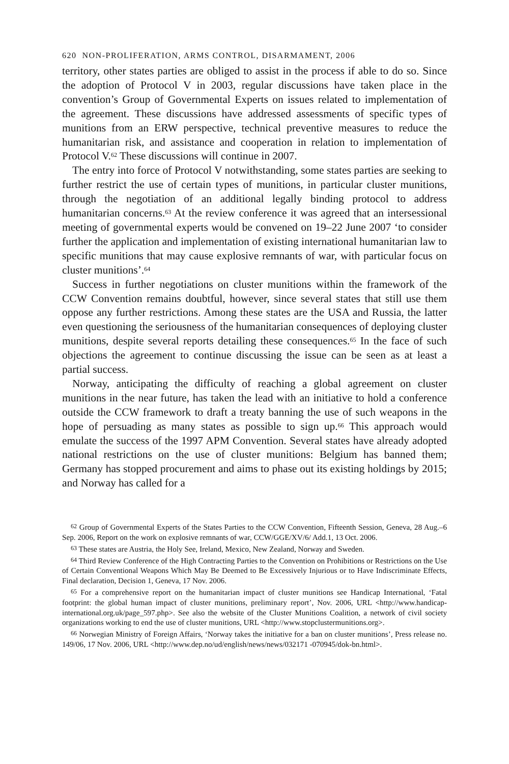620 NON-PROLIFERATION, ARMS CONTROL, DISARMAMENT, 2006
territory, other states parties are obliged to assist in the process if able to do so. Since the adoption of Protocol V in 2003, regular discussions have taken place in the convention’s Group of Governmental Experts on issues related to implementation of the agreement. These discussions have addressed assessments of specific types of munitions from an ERW perspective, technical preventive measures to reduce the humanitarian risk, and assistance and cooperation in relation to implementation of Protocol V.<sup>62</sup> These discussions will continue in 2007.
The entry into force of Protocol V notwithstanding, some states parties are seeking to further restrict the use of certain types of munitions, in particular cluster munitions, through the negotiation of an additional legally binding protocol to address humanitarian concerns.<sup>63</sup> At the review conference it was agreed that an intersessional meeting of governmental experts would be convened on 19–22 June 2007 ‘to consider further the application and implementation of existing international humanitarian law to specific munitions that may cause explosive remnants of war, with particular focus on cluster munitions’.<sup>64</sup>
Success in further negotiations on cluster munitions within the framework of the CCW Convention remains doubtful, however, since several states that still use them oppose any further restrictions. Among these states are the USA and Russia, the latter even questioning the seriousness of the humanitarian consequences of deploying cluster munitions, despite several reports detailing these consequences.<sup>65</sup> In the face of such objections the agreement to continue discussing the issue can be seen as at least a partial success.
Norway, anticipating the difficulty of reaching a global agreement on cluster munitions in the near future, has taken the lead with an initiative to hold a conference outside the CCW framework to draft a treaty banning the use of such weapons in the hope of persuading as many states as possible to sign up.<sup>66</sup> This approach would emulate the success of the 1997 APM Convention. Several states have already adopted national restrictions on the use of cluster munitions: Belgium has banned them; Germany has stopped procurement and aims to phase out its existing holdings by 2015; and Norway has called for a
<sup>62</sup> Group of Governmental Experts of the States Parties to the CCW Convention, Fifteenth Session, Geneva, 28 Aug.–6 Sep. 2006, Report on the work on explosive remnants of war, CCW/GGE/XV/6/ Add.1, 13 Oct. 2006.
<sup>63</sup> These states are Austria, the Holy See, Ireland, Mexico, New Zealand, Norway and Sweden.
<sup>64</sup> Third Review Conference of the High Contracting Parties to the Convention on Prohibitions or Restrictions on the Use of Certain Conventional Weapons Which May Be Deemed to Be Excessively Injurious or to Have Indiscriminate Effects, Final declaration, Decision 1, Geneva, 17 Nov. 2006.
<sup>65</sup> For a comprehensive report on the humanitarian impact of cluster munitions see Handicap International, ‘Fatal footprint: the global human impact of cluster munitions, preliminary report’, Nov. 2006, URL <http://www.handicap-international.org.uk/page_597.php>. See also the website of the Cluster Munitions Coalition, a network of civil society organizations working to end the use of cluster munitions, URL <http://www.stopclustermunitions.org>.
<sup>66</sup> Norwegian Ministry of Foreign Affairs, ‘Norway takes the initiative for a ban on cluster munitions’, Press release no. 149/06, 17 Nov. 2006, URL <http://www.dep.no/ud/english/news/news/032171 -070945/dok-bn.html>.